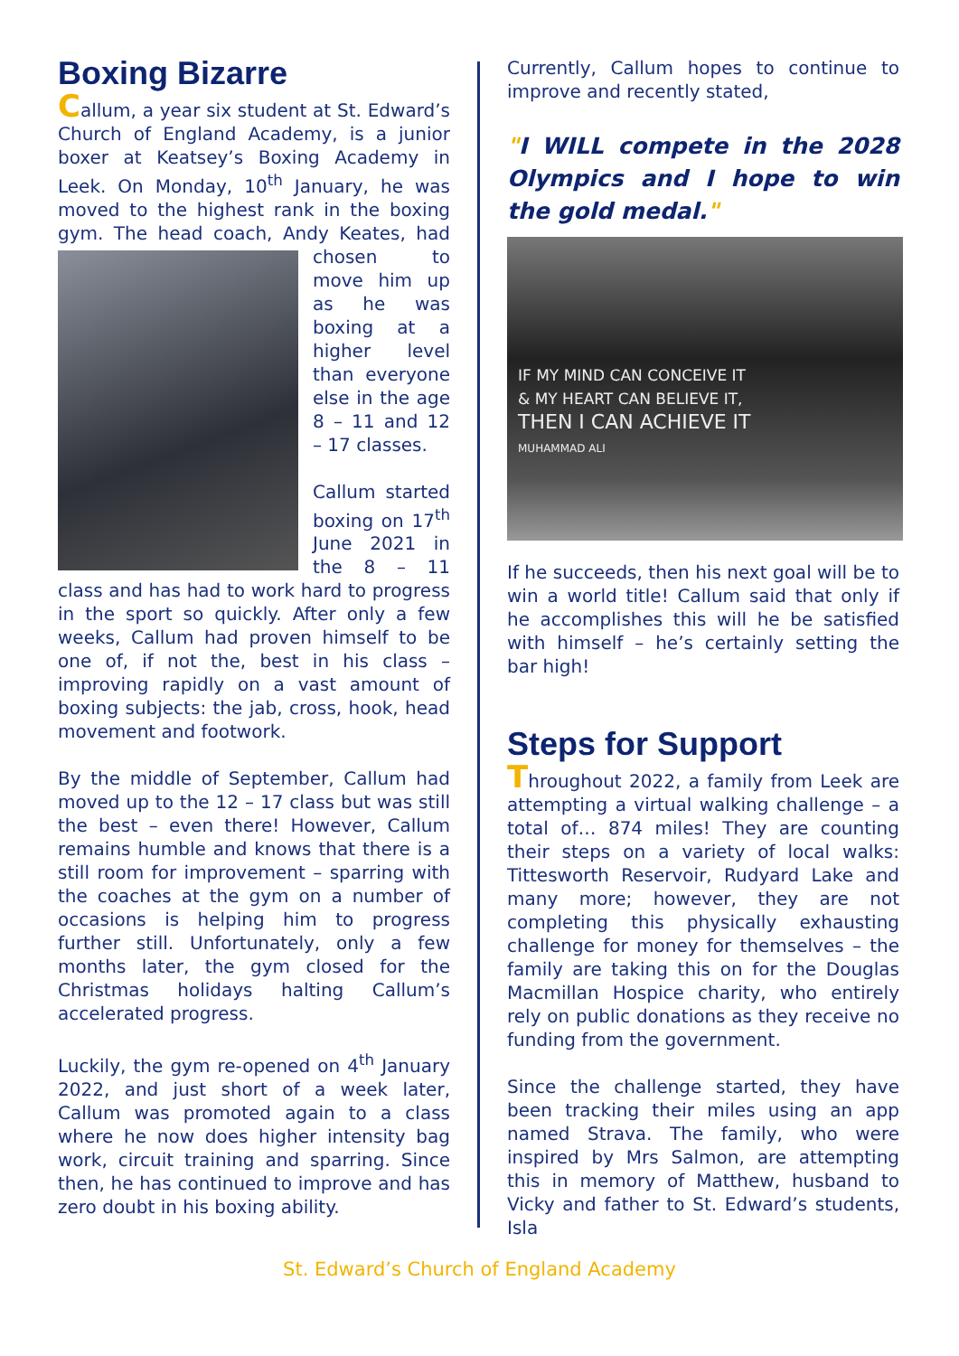Boxing Bizarre
Callum, a year six student at St. Edward’s Church of England Academy, is a junior boxer at Keatsey’s Boxing Academy in Leek. On Monday, 10<sup>th</sup> January, he was moved to the highest rank in the boxing gym. The head coach, Andy Keates, had chosen to move him up as he was boxing at a higher level than everyone else in the age 8 – 11 and 12 – 17 classes.
Callum started boxing on 17<sup>th</sup> June 2021 in the 8 – 11 class and has had to work hard to progress in the sport so quickly. After only a few weeks, Callum had proven himself to be one of, if not the, best in his class – improving rapidly on a vast amount of boxing subjects: the jab, cross, hook, head movement and footwork.
By the middle of September, Callum had moved up to the 12 – 17 class but was still the best – even there! However, Callum remains humble and knows that there is a still room for improvement – sparring with the coaches at the gym on a number of occasions is helping him to progress further still. Unfortunately, only a few months later, the gym closed for the Christmas holidays halting Callum’s accelerated progress.
Luckily, the gym re-opened on 4<sup>th</sup> January 2022, and just short of a week later, Callum was promoted again to a class where he now does higher intensity bag work, circuit training and sparring. Since then, he has continued to improve and has zero doubt in his boxing ability.
Currently, Callum hopes to continue to improve and recently stated,
"I WILL compete in the 2028 Olympics and I hope to win the gold medal."
IF MY MIND CAN CONCEIVE IT
& MY HEART CAN BELIEVE IT,
THEN I CAN ACHIEVE IT
MUHAMMAD ALI
If he succeeds, then his next goal will be to win a world title! Callum said that only if he accomplishes this will he be satisfied with himself – he’s certainly setting the bar high!
Steps for Support
Throughout 2022, a family from Leek are attempting a virtual walking challenge – a total of… 874 miles! They are counting their steps on a variety of local walks: Tittesworth Reservoir, Rudyard Lake and many more; however, they are not completing this physically exhausting challenge for money for themselves – the family are taking this on for the Douglas Macmillan Hospice charity, who entirely rely on public donations as they receive no funding from the government.
Since the challenge started, they have been tracking their miles using an app named Strava. The family, who were inspired by Mrs Salmon, are attempting this in memory of Matthew, husband to Vicky and father to St. Edward’s students, Isla
St. Edward’s Church of England Academy